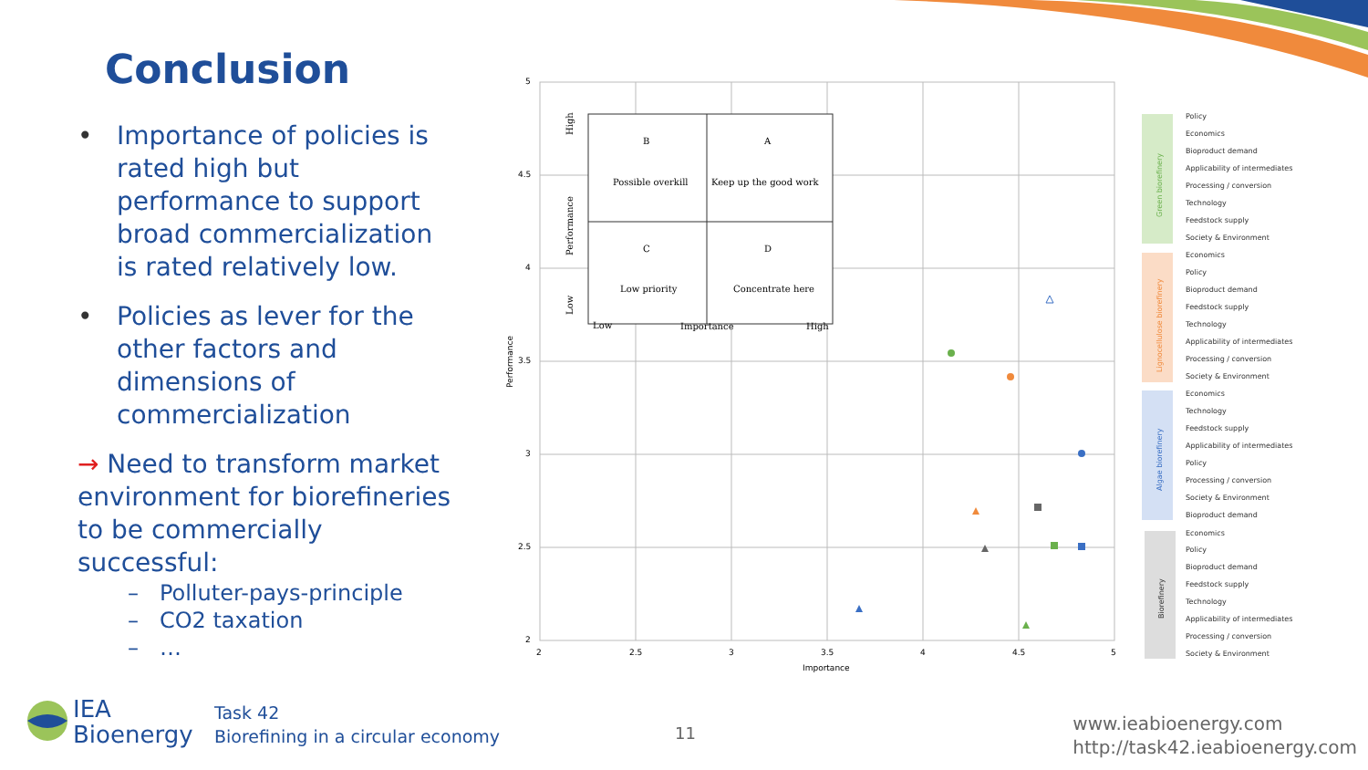Conclusion
• Importance of policies is rated high but performance to support broad commercialization is rated relatively low.
• Policies as lever for the other factors and dimensions of commercialization
→ Need to transform market environment for biorefineries to be commercially successful:
– Polluter-pays-principle
– CO2 taxation
– …
5
4.5
4
3.5
3
2.5
2
2
2.5
3
3.5
4
4.5
5
Importance
Performance
B
A
Possible overkill
Keep up the good work
C
D
Low priority
Concentrate here
Low
Importance
High
High
Performance
Low
Policy
Economics
Bioproduct demand
Applicability of intermediates
Processing / conversion
Technology
Feedstock supply
Society & Environment
Economics
Policy
Bioproduct demand
Feedstock supply
Technology
Applicability of intermediates
Processing / conversion
Society & Environment
Economics
Technology
Feedstock supply
Applicability of intermediates
Policy
Processing / conversion
Society & Environment
Bioproduct demand
Economics
Policy
Bioproduct demand
Feedstock supply
Technology
Applicability of intermediates
Processing / conversion
Society & Environment
Green biorefinery
Lignocellulose biorefinery
Algae biorefinery
Biorefinery
IEA
Bioenergy
Task 42
Biorefining in a circular economy
11
www.ieabioenergy.com
http://task42.ieabioenergy.com